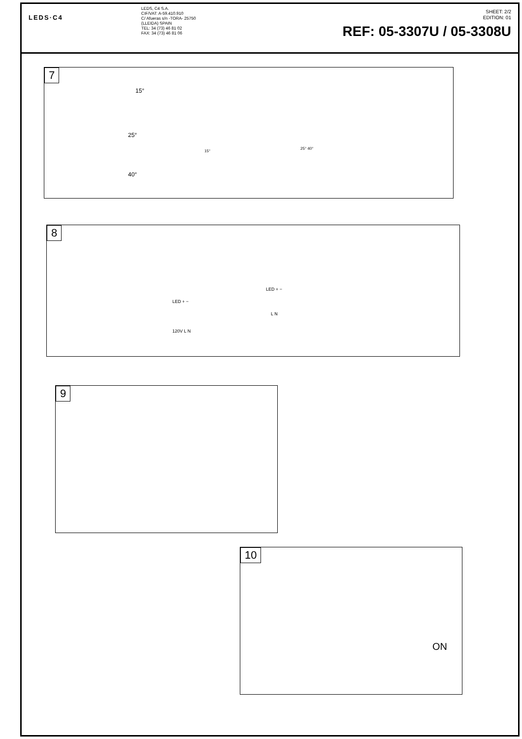LEDS·C4
LEDS, C4 S.A.
CIF/VAT: A-59.410.910
C/ Afueras s/n -TORA- 25750
(LLEIDA) SPAIN
TEL: 34 (73) 46 81 02
FAX: 34 (73) 46 81 06
SHEET: 2/2
EDITION: 01
REF: 05-3307U / 05-3308U
7
15°
25°
40°
15°
25° 40°
8
LED + −
120V L N
LED + −
L N
9
10
ON